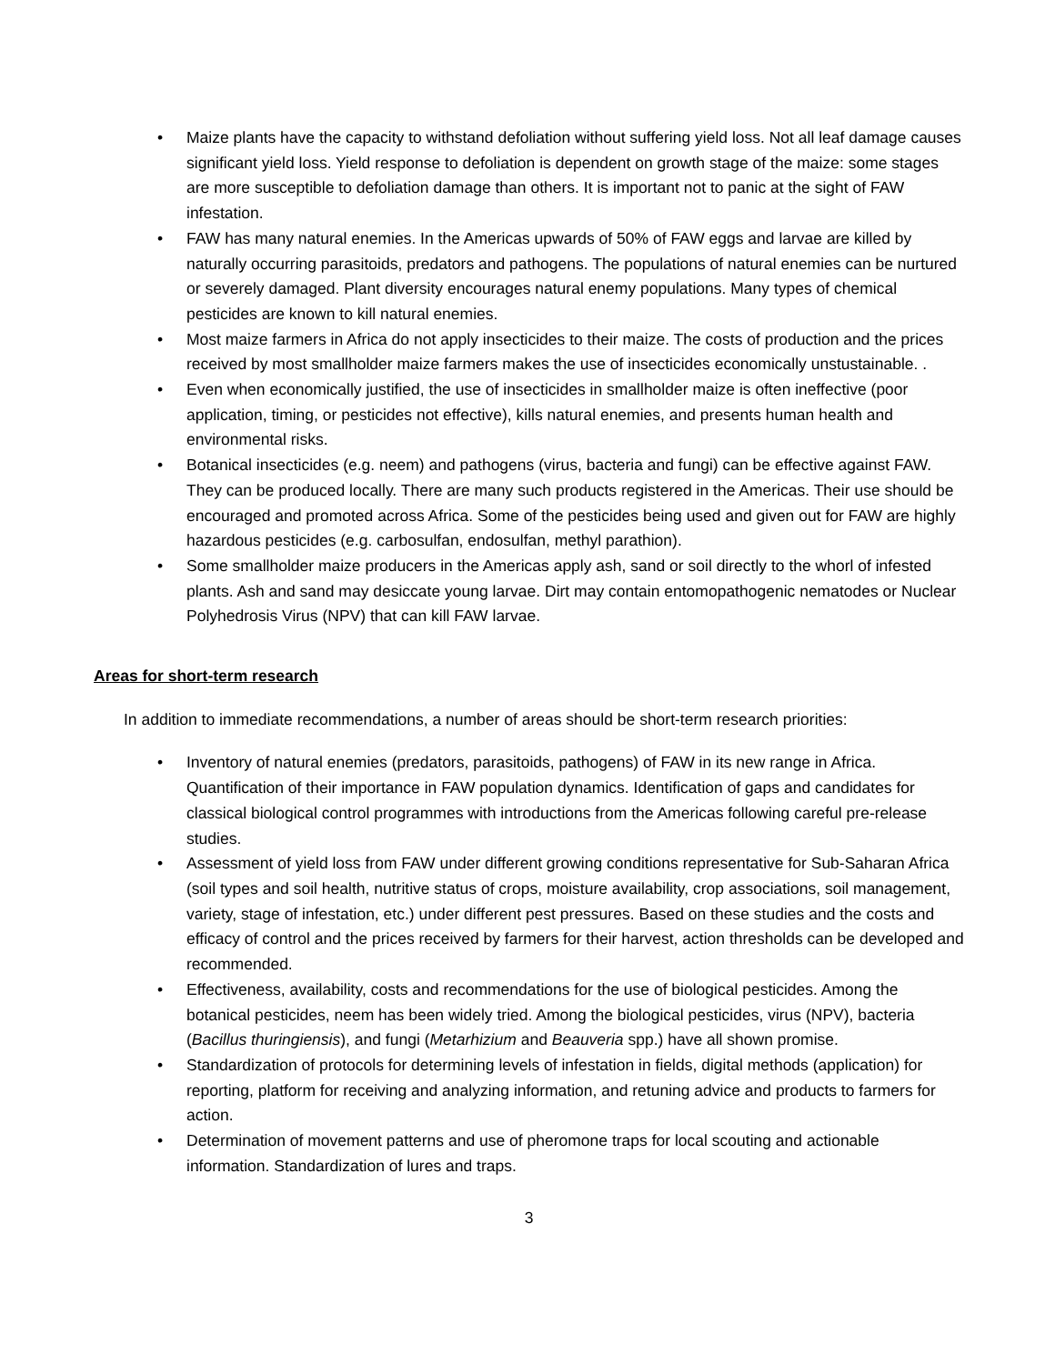• Maize plants have the capacity to withstand defoliation without suffering yield loss. Not all leaf damage causes significant yield loss. Yield response to defoliation is dependent on growth stage of the maize: some stages are more susceptible to defoliation damage than others. It is important not to panic at the sight of FAW infestation.
• FAW has many natural enemies. In the Americas upwards of 50% of FAW eggs and larvae are killed by naturally occurring parasitoids, predators and pathogens. The populations of natural enemies can be nurtured or severely damaged. Plant diversity encourages natural enemy populations. Many types of chemical pesticides are known to kill natural enemies.
• Most maize farmers in Africa do not apply insecticides to their maize. The costs of production and the prices received by most smallholder maize farmers makes the use of insecticides economically unstustainable. .
• Even when economically justified, the use of insecticides in smallholder maize is often ineffective (poor application, timing, or pesticides not effective), kills natural enemies, and presents human health and environmental risks.
• Botanical insecticides (e.g. neem) and pathogens (virus, bacteria and fungi) can be effective against FAW. They can be produced locally. There are many such products registered in the Americas. Their use should be encouraged and promoted across Africa. Some of the pesticides being used and given out for FAW are highly hazardous pesticides (e.g. carbosulfan, endosulfan, methyl parathion).
• Some smallholder maize producers in the Americas apply ash, sand or soil directly to the whorl of infested plants. Ash and sand may desiccate young larvae. Dirt may contain entomopathogenic nematodes or Nuclear Polyhedrosis Virus (NPV) that can kill FAW larvae.
Areas for short-term research
In addition to immediate recommendations, a number of areas should be short-term research priorities:
• Inventory of natural enemies (predators, parasitoids, pathogens) of FAW in its new range in Africa. Quantification of their importance in FAW population dynamics. Identification of gaps and candidates for classical biological control programmes with introductions from the Americas following careful pre-release studies.
• Assessment of yield loss from FAW under different growing conditions representative for Sub-Saharan Africa (soil types and soil health, nutritive status of crops, moisture availability, crop associations, soil management, variety, stage of infestation, etc.) under different pest pressures. Based on these studies and the costs and efficacy of control and the prices received by farmers for their harvest, action thresholds can be developed and recommended.
• Effectiveness, availability, costs and recommendations for the use of biological pesticides. Among the botanical pesticides, neem has been widely tried. Among the biological pesticides, virus (NPV), bacteria (Bacillus thuringiensis), and fungi (Metarhizium and Beauveria spp.) have all shown promise.
• Standardization of protocols for determining levels of infestation in fields, digital methods (application) for reporting, platform for receiving and analyzing information, and retuning advice and products to farmers for action.
• Determination of movement patterns and use of pheromone traps for local scouting and actionable information. Standardization of lures and traps.
3